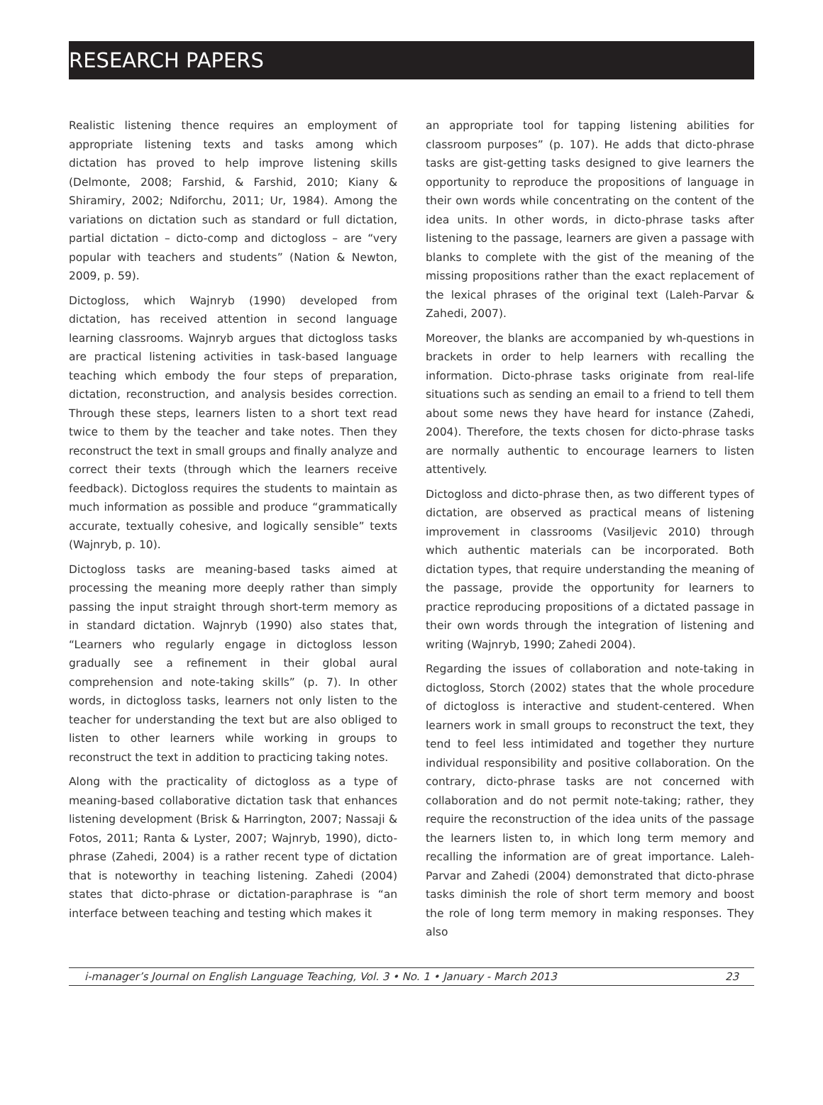RESEARCH PAPERS
Realistic listening thence requires an employment of appropriate listening texts and tasks among which dictation has proved to help improve listening skills (Delmonte, 2008; Farshid, & Farshid, 2010; Kiany & Shiramiry, 2002; Ndiforchu, 2011; Ur, 1984). Among the variations on dictation such as standard or full dictation, partial dictation – dicto-comp and dictogloss – are “very popular with teachers and students” (Nation & Newton, 2009, p. 59).
Dictogloss, which Wajnryb (1990) developed from dictation, has received attention in second language learning classrooms. Wajnryb argues that dictogloss tasks are practical listening activities in task-based language teaching which embody the four steps of preparation, dictation, reconstruction, and analysis besides correction. Through these steps, learners listen to a short text read twice to them by the teacher and take notes. Then they reconstruct the text in small groups and finally analyze and correct their texts (through which the learners receive feedback). Dictogloss requires the students to maintain as much information as possible and produce “grammatically accurate, textually cohesive, and logically sensible” texts (Wajnryb, p. 10).
Dictogloss tasks are meaning-based tasks aimed at processing the meaning more deeply rather than simply passing the input straight through short-term memory as in standard dictation. Wajnryb (1990) also states that, “Learners who regularly engage in dictogloss lesson gradually see a refinement in their global aural comprehension and note-taking skills” (p. 7). In other words, in dictogloss tasks, learners not only listen to the teacher for understanding the text but are also obliged to listen to other learners while working in groups to reconstruct the text in addition to practicing taking notes.
Along with the practicality of dictogloss as a type of meaning-based collaborative dictation task that enhances listening development (Brisk & Harrington, 2007; Nassaji & Fotos, 2011; Ranta & Lyster, 2007; Wajnryb, 1990), dicto-phrase (Zahedi, 2004) is a rather recent type of dictation that is noteworthy in teaching listening. Zahedi (2004) states that dicto-phrase or dictation-paraphrase is “an interface between teaching and testing which makes it
an appropriate tool for tapping listening abilities for classroom purposes” (p. 107). He adds that dicto-phrase tasks are gist-getting tasks designed to give learners the opportunity to reproduce the propositions of language in their own words while concentrating on the content of the idea units. In other words, in dicto-phrase tasks after listening to the passage, learners are given a passage with blanks to complete with the gist of the meaning of the missing propositions rather than the exact replacement of the lexical phrases of the original text (Laleh-Parvar & Zahedi, 2007).
Moreover, the blanks are accompanied by wh-questions in brackets in order to help learners with recalling the information. Dicto-phrase tasks originate from real-life situations such as sending an email to a friend to tell them about some news they have heard for instance (Zahedi, 2004). Therefore, the texts chosen for dicto-phrase tasks are normally authentic to encourage learners to listen attentively.
Dictogloss and dicto-phrase then, as two different types of dictation, are observed as practical means of listening improvement in classrooms (Vasiljevic 2010) through which authentic materials can be incorporated. Both dictation types, that require understanding the meaning of the passage, provide the opportunity for learners to practice reproducing propositions of a dictated passage in their own words through the integration of listening and writing (Wajnryb, 1990; Zahedi 2004).
Regarding the issues of collaboration and note-taking in dictogloss, Storch (2002) states that the whole procedure of dictogloss is interactive and student-centered. When learners work in small groups to reconstruct the text, they tend to feel less intimidated and together they nurture individual responsibility and positive collaboration. On the contrary, dicto-phrase tasks are not concerned with collaboration and do not permit note-taking; rather, they require the reconstruction of the idea units of the passage the learners listen to, in which long term memory and recalling the information are of great importance. Laleh-Parvar and Zahedi (2004) demonstrated that dicto-phrase tasks diminish the role of short term memory and boost the role of long term memory in making responses. They also
i-manager’s Journal on English Language Teaching, Vol. 3 • No. 1 • January - March 2013 23